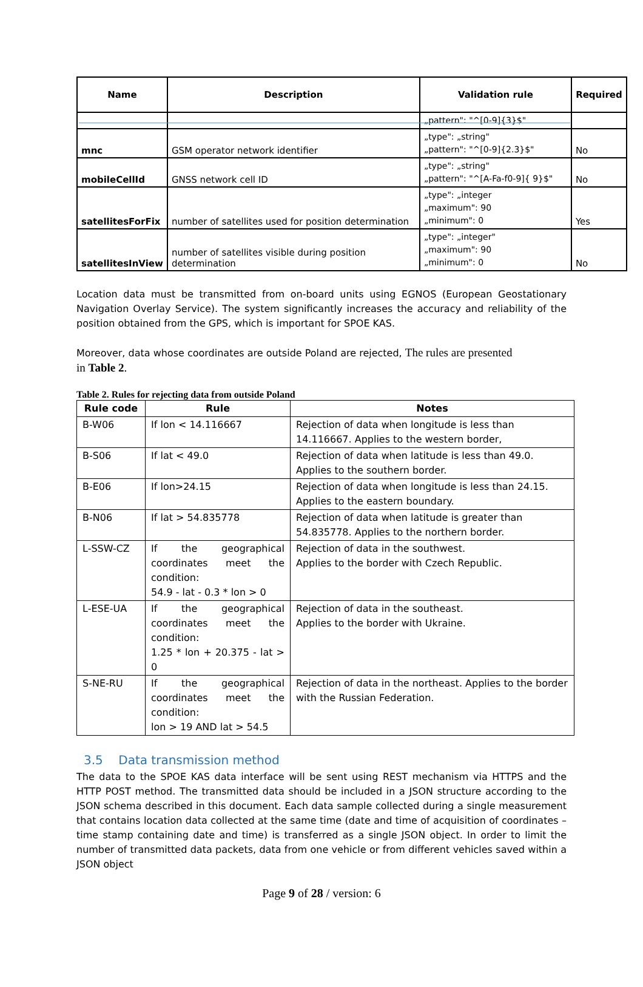| Name | Description | Validation rule | Required |
| --- | --- | --- | --- |
| | | „pattern": "^[0-9]{3}$" | |
| mnc | GSM operator network identifier | „type": „string" „pattern": "^[0-9]{2.3}$" | No |
| mobileCellId | GNSS network cell ID | „type": „string" „pattern": "^[A-Fa-f0-9]{ 9}$" | No |
| satellitesForFix | number of satellites used for position determination | „type": „integer „maximum": 90 „minimum": 0 | Yes |
| satellitesInView | number of satellites visible during position determination | „type": „integer" „maximum": 90 „minimum": 0 | No |
Location data must be transmitted from on-board units using EGNOS (European Geostationary Navigation Overlay Service). The system significantly increases the accuracy and reliability of the position obtained from the GPS, which is important for SPOE KAS.
Moreover, data whose coordinates are outside Poland are rejected, The rules are presented
in Table 2.
Table 2. Rules for rejecting data from outside Poland
| Rule code | Rule | Notes |
| --- | --- | --- |
| B-W06 | If lon < 14.116667 | Rejection of data when longitude is less than 14.116667. Applies to the western border, |
| B-S06 | If lat < 49.0 | Rejection of data when latitude is less than 49.0. Applies to the southern border. |
| B-E06 | If lon>24.15 | Rejection of data when longitude is less than 24.15. Applies to the eastern boundary. |
| B-N06 | If lat > 54.835778 | Rejection of data when latitude is greater than 54.835778. Applies to the northern border. |
| L-SSW-CZ | If the geographical coordinates meet the condition: 54.9 - lat - 0.3 * lon > 0 | Rejection of data in the southwest. Applies to the border with Czech Republic. |
| L-ESE-UA | If the geographical coordinates meet the condition: 1.25 * lon + 20.375 - lat > 0 | Rejection of data in the southeast. Applies to the border with Ukraine. |
| S-NE-RU | If the geographical coordinates meet the condition: lon > 19 AND lat > 54.5 | Rejection of data in the northeast. Applies to the border with the Russian Federation. |
3.5 Data transmission method
The data to the SPOE KAS data interface will be sent using REST mechanism via HTTPS and the HTTP POST method. The transmitted data should be included in a JSON structure according to the JSON schema described in this document. Each data sample collected during a single measurement that contains location data collected at the same time (date and time of acquisition of coordinates – time stamp containing date and time) is transferred as a single JSON object. In order to limit the number of transmitted data packets, data from one vehicle or from different vehicles saved within a JSON object
Page 9 of 28 / version: 6